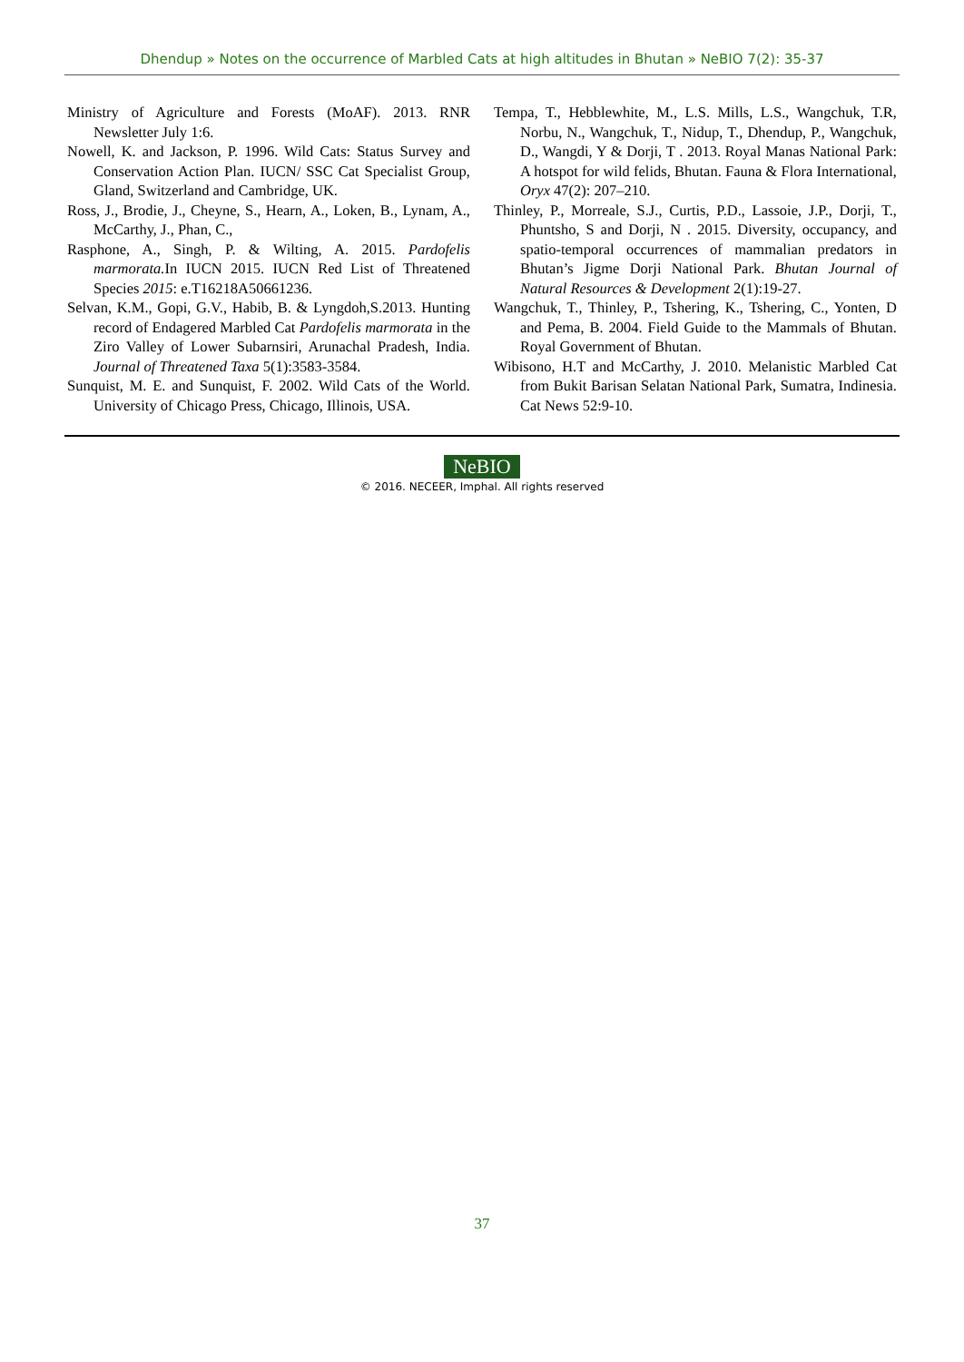Dhendup » Notes on the occurrence of Marbled Cats at high altitudes in Bhutan » NeBIO 7(2): 35-37
Ministry of Agriculture and Forests (MoAF). 2013. RNR Newsletter July 1:6.
Nowell, K. and Jackson, P. 1996. Wild Cats: Status Survey and Conservation Action Plan. IUCN/ SSC Cat Specialist Group, Gland, Switzerland and Cambridge, UK.
Ross, J., Brodie, J., Cheyne, S., Hearn, A., Loken, B., Lynam, A., McCarthy, J., Phan, C.,
Rasphone, A., Singh, P. & Wilting, A. 2015. Pardofelis marmorata. In IUCN 2015. IUCN Red List of Threatened Species 2015: e.T16218A50661236.
Selvan, K.M., Gopi, G.V., Habib, B. & Lyngdoh,S.2013. Hunting record of Endagered Marbled Cat Pardofelis marmorata in the Ziro Valley of Lower Subarnsiri, Arunachal Pradesh, India. Journal of Threatened Taxa 5(1):3583-3584.
Sunquist, M. E. and Sunquist, F. 2002. Wild Cats of the World. University of Chicago Press, Chicago, Illinois, USA.
Tempa, T., Hebblewhite, M., L.S. Mills, L.S., Wangchuk, T.R, Norbu, N., Wangchuk, T., Nidup, T., Dhendup, P., Wangchuk, D., Wangdi, Y & Dorji, T . 2013. Royal Manas National Park: A hotspot for wild felids, Bhutan. Fauna & Flora International, Oryx 47(2): 207–210.
Thinley, P., Morreale, S.J., Curtis, P.D., Lassoie, J.P., Dorji, T., Phuntsho, S and Dorji, N . 2015. Diversity, occupancy, and spatio-temporal occurrences of mammalian predators in Bhutan’s Jigme Dorji National Park. Bhutan Journal of Natural Resources & Development 2(1):19-27.
Wangchuk, T., Thinley, P., Tshering, K., Tshering, C., Yonten, D and Pema, B. 2004. Field Guide to the Mammals of Bhutan. Royal Government of Bhutan.
Wibisono, H.T and McCarthy, J. 2010. Melanistic Marbled Cat from Bukit Barisan Selatan National Park, Sumatra, Indinesia. Cat News 52:9-10.
NeBIO
© 2016. NECEER, Imphal. All rights reserved
37